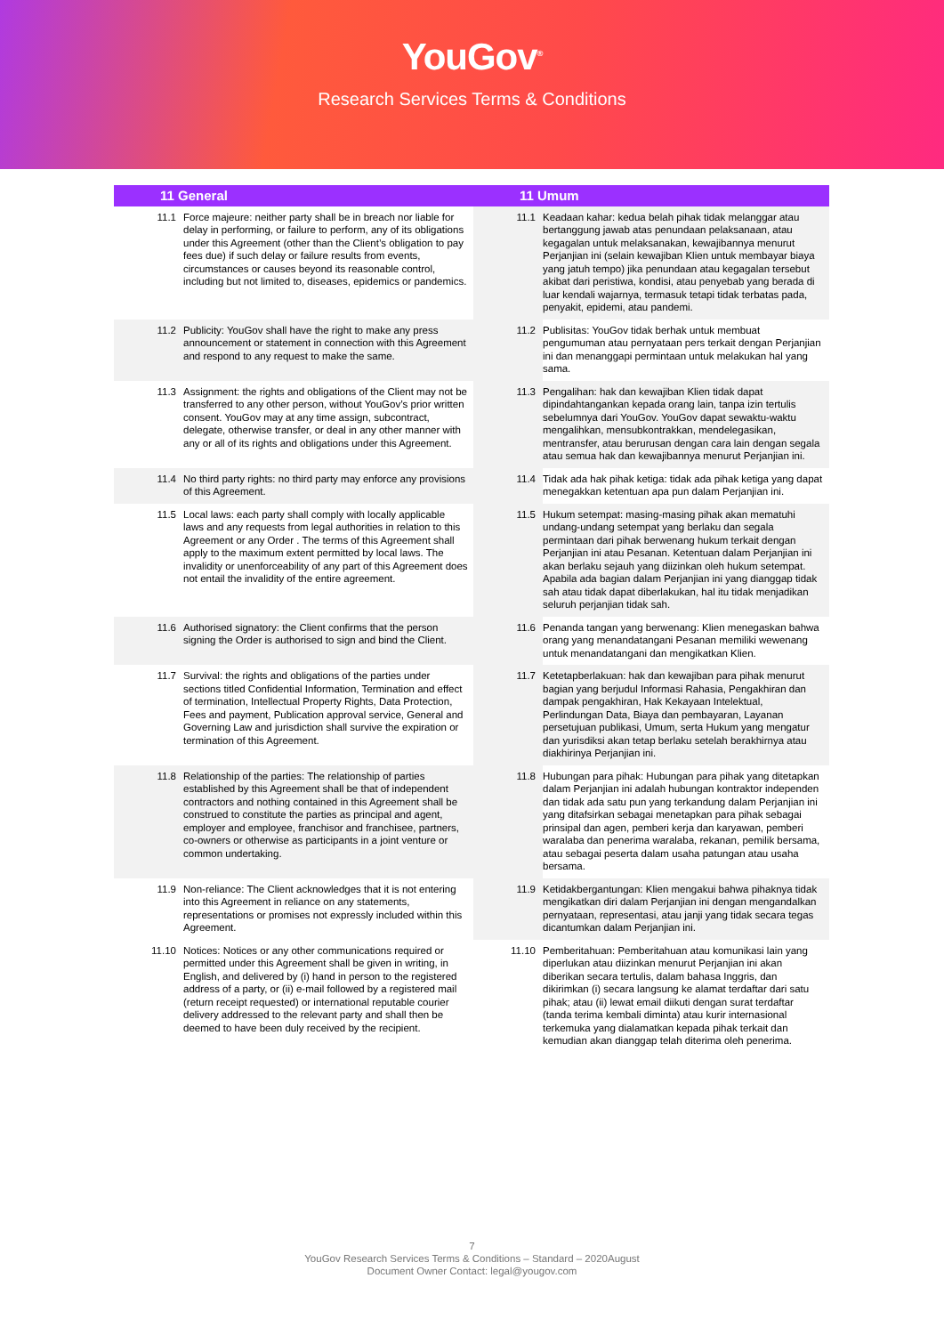YouGov<sup>®</sup>
Research Services Terms & Conditions
| 11 General | | 11 Umum | |
| --- | --- | --- | --- |
| 11.1 | Force majeure: neither party shall be in breach nor liable for delay in performing, or failure to perform, any of its obligations under this Agreement (other than the Client’s obligation to pay fees due) if such delay or failure results from events, circumstances or causes beyond its reasonable control, including but not limited to, diseases, epidemics or pandemics. | 11.1 | Keadaan kahar: kedua belah pihak tidak melanggar atau bertanggung jawab atas penundaan pelaksanaan, atau kegagalan untuk melaksanakan, kewajibannya menurut Perjanjian ini (selain kewajiban Klien untuk membayar biaya yang jatuh tempo) jika penundaan atau kegagalan tersebut akibat dari peristiwa, kondisi, atau penyebab yang berada di luar kendali wajarnya, termasuk tetapi tidak terbatas pada, penyakit, epidemi, atau pandemi. |
| 11.2 | Publicity: YouGov shall have the right to make any press announcement or statement in connection with this Agreement and respond to any request to make the same. | 11.2 | Publisitas: YouGov tidak berhak untuk membuat pengumuman atau pernyataan pers terkait dengan Perjanjian ini dan menanggapi permintaan untuk melakukan hal yang sama. |
| 11.3 | Assignment: the rights and obligations of the Client may not be transferred to any other person, without YouGov’s prior written consent. YouGov may at any time assign, subcontract, delegate, otherwise transfer, or deal in any other manner with any or all of its rights and obligations under this Agreement. | 11.3 | Pengalihan: hak dan kewajiban Klien tidak dapat dipindahtangankan kepada orang lain, tanpa izin tertulis sebelumnya dari YouGov. YouGov dapat sewaktu-waktu mengalihkan, mensubkontrakkan, mendelegasikan, mentransfer, atau berurusan dengan cara lain dengan segala atau semua hak dan kewajibannya menurut Perjanjian ini. |
| 11.4 | No third party rights: no third party may enforce any provisions of this Agreement. | 11.4 | Tidak ada hak pihak ketiga: tidak ada pihak ketiga yang dapat menegakkan ketentuan apa pun dalam Perjanjian ini. |
| 11.5 | Local laws: each party shall comply with locally applicable laws and any requests from legal authorities in relation to this Agreement or any Order . The terms of this Agreement shall apply to the maximum extent permitted by local laws. The invalidity or unenforceability of any part of this Agreement does not entail the invalidity of the entire agreement. | 11.5 | Hukum setempat: masing-masing pihak akan mematuhi undang-undang setempat yang berlaku dan segala permintaan dari pihak berwenang hukum terkait dengan Perjanjian ini atau Pesanan. Ketentuan dalam Perjanjian ini akan berlaku sejauh yang diizinkan oleh hukum setempat. Apabila ada bagian dalam Perjanjian ini yang dianggap tidak sah atau tidak dapat diberlakukan, hal itu tidak menjadikan seluruh perjanjian tidak sah. |
| 11.6 | Authorised signatory: the Client confirms that the person signing the Order is authorised to sign and bind the Client. | 11.6 | Penanda tangan yang berwenang: Klien menegaskan bahwa orang yang menandatangani Pesanan memiliki wewenang untuk menandatangani dan mengikatkan Klien. |
| 11.7 | Survival: the rights and obligations of the parties under sections titled Confidential Information, Termination and effect of termination, Intellectual Property Rights, Data Protection, Fees and payment, Publication approval service, General and Governing Law and jurisdiction shall survive the expiration or termination of this Agreement. | 11.7 | Ketetapberlakuan: hak dan kewajiban para pihak menurut bagian yang berjudul Informasi Rahasia, Pengakhiran dan dampak pengakhiran, Hak Kekayaan Intelektual, Perlindungan Data, Biaya dan pembayaran, Layanan persetujuan publikasi, Umum, serta Hukum yang mengatur dan yurisdiksi akan tetap berlaku setelah berakhirnya atau diakhirinya Perjanjian ini. |
| 11.8 | Relationship of the parties: The relationship of parties established by this Agreement shall be that of independent contractors and nothing contained in this Agreement shall be construed to constitute the parties as principal and agent, employer and employee, franchisor and franchisee, partners, co-owners or otherwise as participants in a joint venture or common undertaking. | 11.8 | Hubungan para pihak: Hubungan para pihak yang ditetapkan dalam Perjanjian ini adalah hubungan kontraktor independen dan tidak ada satu pun yang terkandung dalam Perjanjian ini yang ditafsirkan sebagai menetapkan para pihak sebagai prinsipal dan agen, pemberi kerja dan karyawan, pemberi waralaba dan penerima waralaba, rekanan, pemilik bersama, atau sebagai peserta dalam usaha patungan atau usaha bersama. |
| 11.9 | Non-reliance: The Client acknowledges that it is not entering into this Agreement in reliance on any statements, representations or promises not expressly included within this Agreement. | 11.9 | Ketidakbergantungan: Klien mengakui bahwa pihaknya tidak mengikatkan diri dalam Perjanjian ini dengan mengandalkan pernyataan, representasi, atau janji yang tidak secara tegas dicantumkan dalam Perjanjian ini. |
| 11.10 | Notices: Notices or any other communications required or permitted under this Agreement shall be given in writing, in English, and delivered by (i) hand in person to the registered address of a party, or (ii) e-mail followed by a registered mail (return receipt requested) or international reputable courier delivery addressed to the relevant party and shall then be deemed to have been duly received by the recipient. | 11.10 | Pemberitahuan: Pemberitahuan atau komunikasi lain yang diperlukan atau diizinkan menurut Perjanjian ini akan diberikan secara tertulis, dalam bahasa Inggris, dan dikirimkan (i) secara langsung ke alamat terdaftar dari satu pihak; atau (ii) lewat email diikuti dengan surat terdaftar (tanda terima kembali diminta) atau kurir internasional terkemuka yang dialamatkan kepada pihak terkait dan kemudian akan dianggap telah diterima oleh penerima. |
7
YouGov Research Services Terms & Conditions – Standard – 2020August
Document Owner Contact: legal@yougov.com